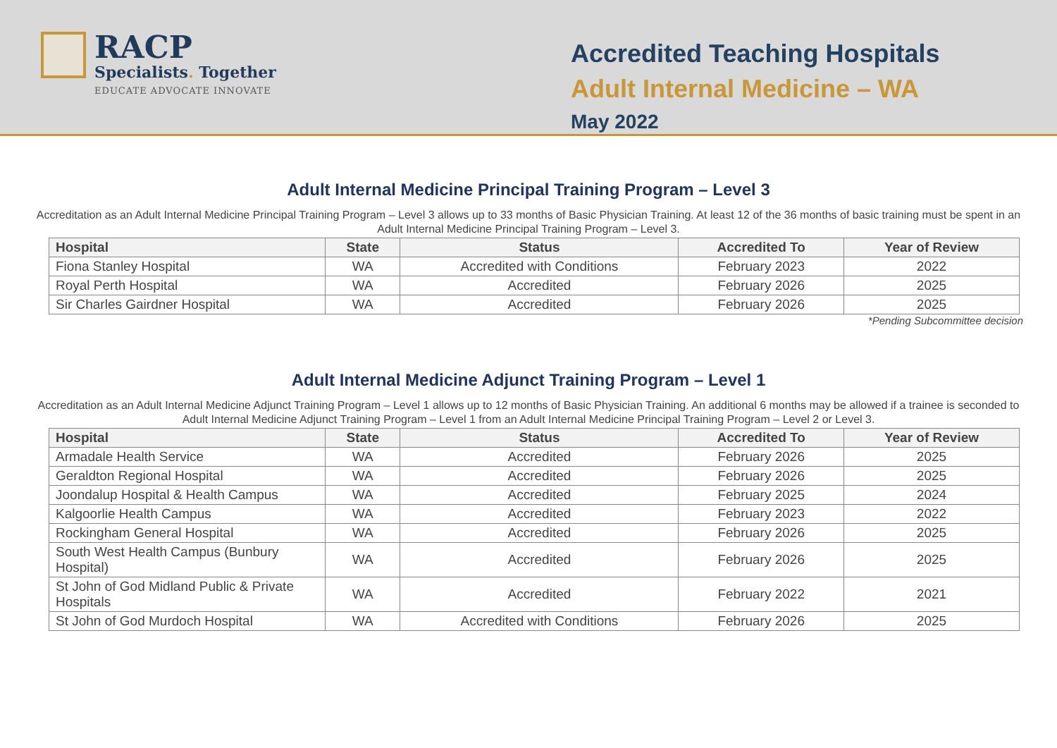RACP
Specialists. Together
EDUCATE ADVOCATE INNOVATE
Accredited Teaching Hospitals
Adult Internal Medicine – WA
May 2022
Adult Internal Medicine Principal Training Program – Level 3
Accreditation as an Adult Internal Medicine Principal Training Program – Level 3 allows up to 33 months of Basic Physician Training. At least 12 of the 36 months of basic training must be spent in an Adult Internal Medicine Principal Training Program – Level 3.
| Hospital | State | Status | Accredited To | Year of Review |
| --- | --- | --- | --- | --- |
| Fiona Stanley Hospital | WA | Accredited with Conditions | February 2023 | 2022 |
| Royal Perth Hospital | WA | Accredited | February 2026 | 2025 |
| Sir Charles Gairdner Hospital | WA | Accredited | February 2026 | 2025 |
*Pending Subcommittee decision
Adult Internal Medicine Adjunct Training Program – Level 1
Accreditation as an Adult Internal Medicine Adjunct Training Program – Level 1 allows up to 12 months of Basic Physician Training. An additional 6 months may be allowed if a trainee is seconded to Adult Internal Medicine Adjunct Training Program – Level 1 from an Adult Internal Medicine Principal Training Program – Level 2 or Level 3.
| Hospital | State | Status | Accredited To | Year of Review |
| --- | --- | --- | --- | --- |
| Armadale Health Service | WA | Accredited | February 2026 | 2025 |
| Geraldton Regional Hospital | WA | Accredited | February 2026 | 2025 |
| Joondalup Hospital & Health Campus | WA | Accredited | February 2025 | 2024 |
| Kalgoorlie Health Campus | WA | Accredited | February 2023 | 2022 |
| Rockingham General Hospital | WA | Accredited | February 2026 | 2025 |
| South West Health Campus (Bunbury Hospital) | WA | Accredited | February 2026 | 2025 |
| St John of God Midland Public & Private Hospitals | WA | Accredited | February 2022 | 2021 |
| St John of God Murdoch Hospital | WA | Accredited with Conditions | February 2026 | 2025 |